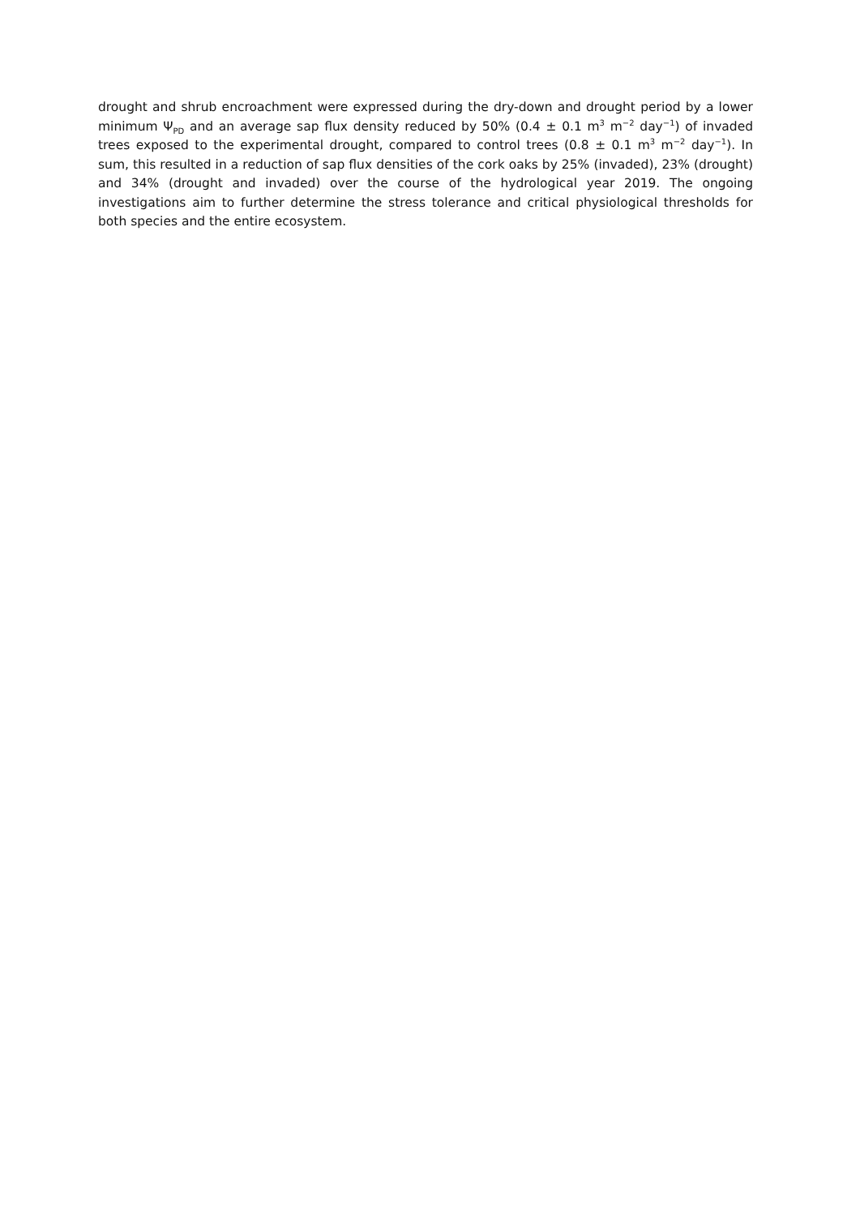drought and shrub encroachment were expressed during the dry-down and drought period by a lower minimum Ψ<sub>PD</sub> and an average sap flux density reduced by 50% (0.4 ± 0.1 m<sup>3</sup> m<sup>−2</sup> day<sup>−1</sup>) of invaded trees exposed to the experimental drought, compared to control trees (0.8 ± 0.1 m<sup>3</sup> m<sup>−2</sup> day<sup>−1</sup>). In sum, this resulted in a reduction of sap flux densities of the cork oaks by 25% (invaded), 23% (drought) and 34% (drought and invaded) over the course of the hydrological year 2019. The ongoing investigations aim to further determine the stress tolerance and critical physiological thresholds for both species and the entire ecosystem.